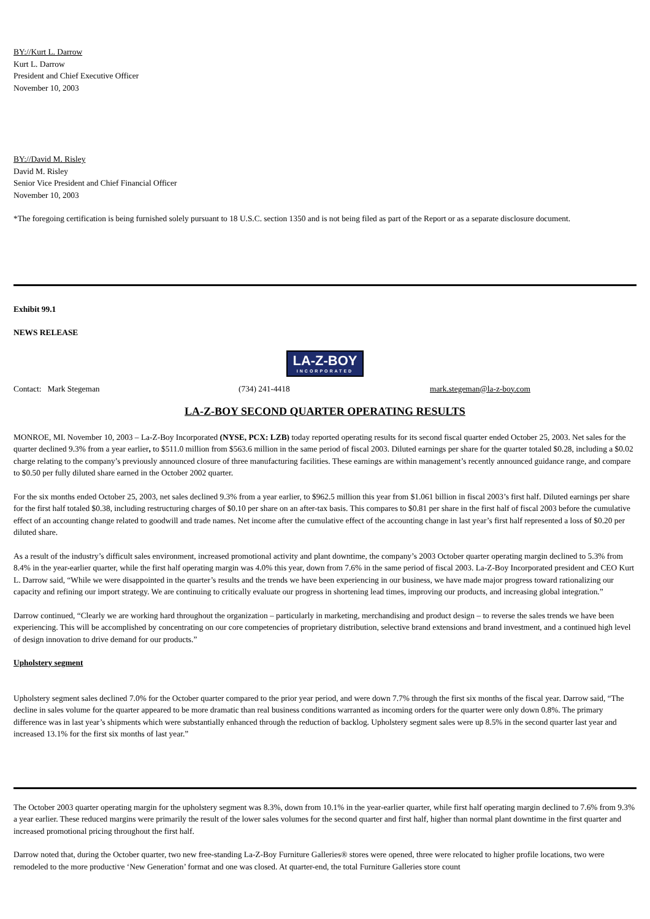BY://Kurt L. Darrow
Kurt L. Darrow
President and Chief Executive Officer
November 10, 2003
BY://David M. Risley
David M. Risley
Senior Vice President and Chief Financial Officer
November 10, 2003
*The foregoing certification is being furnished solely pursuant to 18 U.S.C. section 1350 and is not being filed as part of the Report or as a separate disclosure document.
Exhibit 99.1
NEWS RELEASE
LA-Z-BOY INCORPORATED
Contact: Mark Stegeman (734) 241-4418 mark.stegeman@la-z-boy.com
LA-Z-BOY SECOND QUARTER OPERATING RESULTS
MONROE, MI. November 10, 2003 – La-Z-Boy Incorporated (NYSE, PCX: LZB) today reported operating results for its second fiscal quarter ended October 25, 2003. Net sales for the quarter declined 9.3% from a year earlier, to $511.0 million from $563.6 million in the same period of fiscal 2003. Diluted earnings per share for the quarter totaled $0.28, including a $0.02 charge relating to the company’s previously announced closure of three manufacturing facilities. These earnings are within management’s recently announced guidance range, and compare to $0.50 per fully diluted share earned in the October 2002 quarter.
For the six months ended October 25, 2003, net sales declined 9.3% from a year earlier, to $962.5 million this year from $1.061 billion in fiscal 2003’s first half. Diluted earnings per share for the first half totaled $0.38, including restructuring charges of $0.10 per share on an after-tax basis. This compares to $0.81 per share in the first half of fiscal 2003 before the cumulative effect of an accounting change related to goodwill and trade names. Net income after the cumulative effect of the accounting change in last year’s first half represented a loss of $0.20 per diluted share.
As a result of the industry’s difficult sales environment, increased promotional activity and plant downtime, the company’s 2003 October quarter operating margin declined to 5.3% from 8.4% in the year-earlier quarter, while the first half operating margin was 4.0% this year, down from 7.6% in the same period of fiscal 2003. La-Z-Boy Incorporated president and CEO Kurt L. Darrow said, “While we were disappointed in the quarter’s results and the trends we have been experiencing in our business, we have made major progress toward rationalizing our capacity and refining our import strategy. We are continuing to critically evaluate our progress in shortening lead times, improving our products, and increasing global integration.”
Darrow continued, “Clearly we are working hard throughout the organization – particularly in marketing, merchandising and product design – to reverse the sales trends we have been experiencing. This will be accomplished by concentrating on our core competencies of proprietary distribution, selective brand extensions and brand investment, and a continued high level of design innovation to drive demand for our products.”
Upholstery segment
Upholstery segment sales declined 7.0% for the October quarter compared to the prior year period, and were down 7.7% through the first six months of the fiscal year. Darrow said, “The decline in sales volume for the quarter appeared to be more dramatic than real business conditions warranted as incoming orders for the quarter were only down 0.8%. The primary difference was in last year’s shipments which were substantially enhanced through the reduction of backlog. Upholstery segment sales were up 8.5% in the second quarter last year and increased 13.1% for the first six months of last year.”
The October 2003 quarter operating margin for the upholstery segment was 8.3%, down from 10.1% in the year-earlier quarter, while first half operating margin declined to 7.6% from 9.3% a year earlier. These reduced margins were primarily the result of the lower sales volumes for the second quarter and first half, higher than normal plant downtime in the first quarter and increased promotional pricing throughout the first half.
Darrow noted that, during the October quarter, two new free-standing La-Z-Boy Furniture Galleries® stores were opened, three were relocated to higher profile locations, two were remodeled to the more productive ‘New Generation’ format and one was closed. At quarter-end, the total Furniture Galleries store count